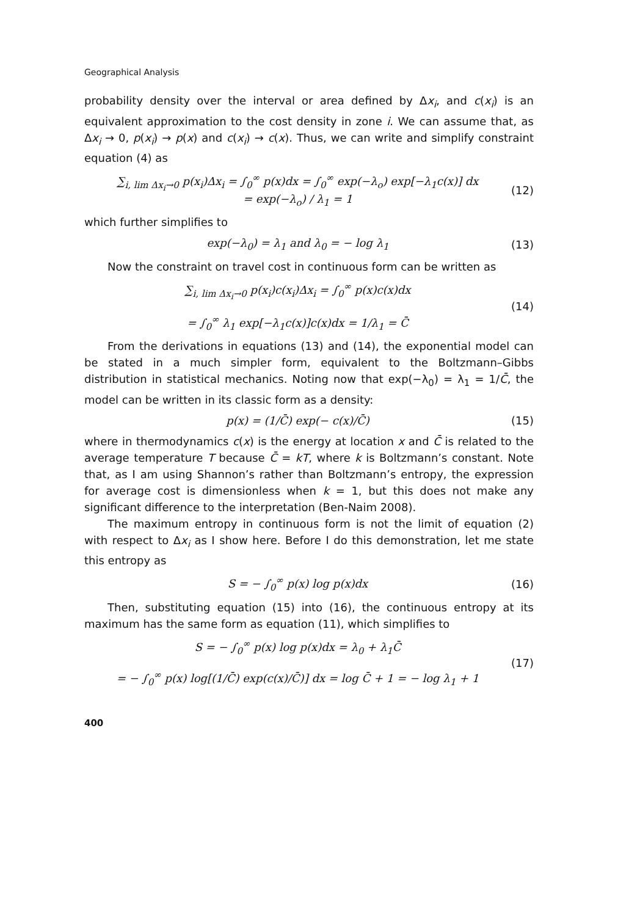Geographical Analysis
probability density over the interval or area defined by Δx<sub>i</sub>, and c(x<sub>i</sub>) is an equivalent approximation to the cost density in zone i. We can assume that, as Δx<sub>i</sub> → 0, p(x<sub>i</sub>) → p(x) and c(x<sub>i</sub>) → c(x). Thus, we can write and simplify constraint equation (4) as
∑<sub>i, lim Δx<sub>i</sub>→0</sub> p(x<sub>i</sub>)Δx<sub>i</sub> = ∫<sub>0</sub><sup>∞</sup> p(x)dx = ∫<sub>0</sub><sup>∞</sup> exp(−λ<sub>o</sub>) exp[−λ<sub>1</sub>c(x)] dx
= exp(−λ<sub>o</sub>) / λ<sub>1</sub> = 1
(12)
which further simplifies to
exp(−λ<sub>0</sub>) = λ<sub>1</sub> and λ<sub>0</sub> = − log λ<sub>1</sub>
(13)
Now the constraint on travel cost in continuous form can be written as
∑<sub>i, lim Δx<sub>i</sub>→0</sub> p(x<sub>i</sub>)c(x<sub>i</sub>)Δx<sub>i</sub> = ∫<sub>0</sub><sup>∞</sup> p(x)c(x)dx
= ∫<sub>0</sub><sup>∞</sup> λ<sub>1</sub> exp[−λ<sub>1</sub>c(x)]c(x)dx = 1/λ<sub>1</sub> = C̄
(14)
From the derivations in equations (13) and (14), the exponential model can be stated in a much simpler form, equivalent to the Boltzmann–Gibbs distribution in statistical mechanics. Noting now that exp(−λ<sub>0</sub>) = λ<sub>1</sub> = 1/C̄, the model can be written in its classic form as a density:
p(x) = (1/C̄) exp(− c(x)/C̄) (15)
where in thermodynamics c(x) is the energy at location x and C̄ is related to the average temperature T because C̄ = kT, where k is Boltzmann’s constant. Note that, as I am using Shannon’s rather than Boltzmann’s entropy, the expression for average cost is dimensionless when k = 1, but this does not make any significant difference to the interpretation (Ben-Naim 2008).
The maximum entropy in continuous form is not the limit of equation (2) with respect to Δx<sub>i</sub> as I show here. Before I do this demonstration, let me state this entropy as
S = − ∫<sub>0</sub><sup>∞</sup> p(x) log p(x)dx (16)
Then, substituting equation (15) into (16), the continuous entropy at its maximum has the same form as equation (11), which simplifies to
S = − ∫<sub>0</sub><sup>∞</sup> p(x) log p(x)dx = λ<sub>0</sub> + λ<sub>1</sub>C̄
= − ∫<sub>0</sub><sup>∞</sup> p(x) log[(1/C̄) exp(c(x)/C̄)] dx = log C̄ + 1 = − log λ<sub>1</sub> + 1
(17)
400